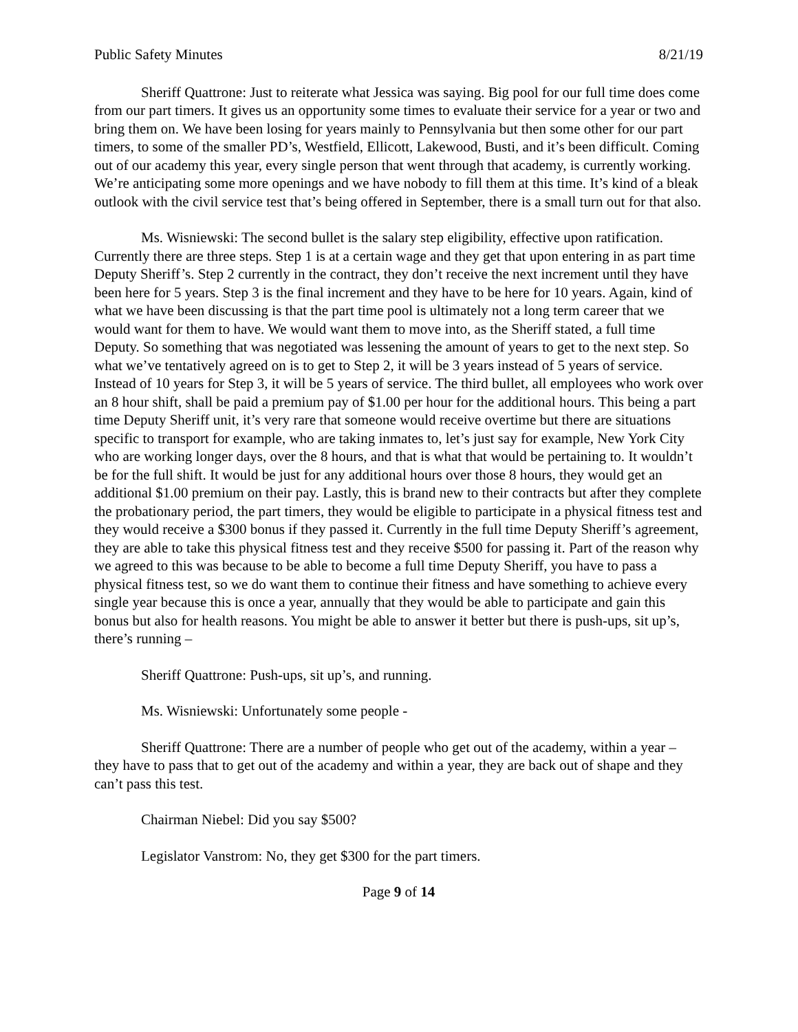Public Safety Minutes 8/21/19
Sheriff Quattrone: Just to reiterate what Jessica was saying. Big pool for our full time does come from our part timers. It gives us an opportunity some times to evaluate their service for a year or two and bring them on. We have been losing for years mainly to Pennsylvania but then some other for our part timers, to some of the smaller PD’s, Westfield, Ellicott, Lakewood, Busti, and it’s been difficult. Coming out of our academy this year, every single person that went through that academy, is currently working. We’re anticipating some more openings and we have nobody to fill them at this time. It’s kind of a bleak outlook with the civil service test that’s being offered in September, there is a small turn out for that also.
Ms. Wisniewski: The second bullet is the salary step eligibility, effective upon ratification. Currently there are three steps. Step 1 is at a certain wage and they get that upon entering in as part time Deputy Sheriff’s. Step 2 currently in the contract, they don’t receive the next increment until they have been here for 5 years. Step 3 is the final increment and they have to be here for 10 years. Again, kind of what we have been discussing is that the part time pool is ultimately not a long term career that we would want for them to have. We would want them to move into, as the Sheriff stated, a full time Deputy. So something that was negotiated was lessening the amount of years to get to the next step. So what we’ve tentatively agreed on is to get to Step 2, it will be 3 years instead of 5 years of service. Instead of 10 years for Step 3, it will be 5 years of service. The third bullet, all employees who work over an 8 hour shift, shall be paid a premium pay of $1.00 per hour for the additional hours. This being a part time Deputy Sheriff unit, it’s very rare that someone would receive overtime but there are situations specific to transport for example, who are taking inmates to, let’s just say for example, New York City who are working longer days, over the 8 hours, and that is what that would be pertaining to. It wouldn’t be for the full shift. It would be just for any additional hours over those 8 hours, they would get an additional $1.00 premium on their pay. Lastly, this is brand new to their contracts but after they complete the probationary period, the part timers, they would be eligible to participate in a physical fitness test and they would receive a $300 bonus if they passed it. Currently in the full time Deputy Sheriff’s agreement, they are able to take this physical fitness test and they receive $500 for passing it. Part of the reason why we agreed to this was because to be able to become a full time Deputy Sheriff, you have to pass a physical fitness test, so we do want them to continue their fitness and have something to achieve every single year because this is once a year, annually that they would be able to participate and gain this bonus but also for health reasons. You might be able to answer it better but there is push-ups, sit up’s, there’s running –
Sheriff Quattrone: Push-ups, sit up’s, and running.
Ms. Wisniewski: Unfortunately some people -
Sheriff Quattrone: There are a number of people who get out of the academy, within a year – they have to pass that to get out of the academy and within a year, they are back out of shape and they can’t pass this test.
Chairman Niebel: Did you say $500?
Legislator Vanstrom: No, they get $300 for the part timers.
Page 9 of 14